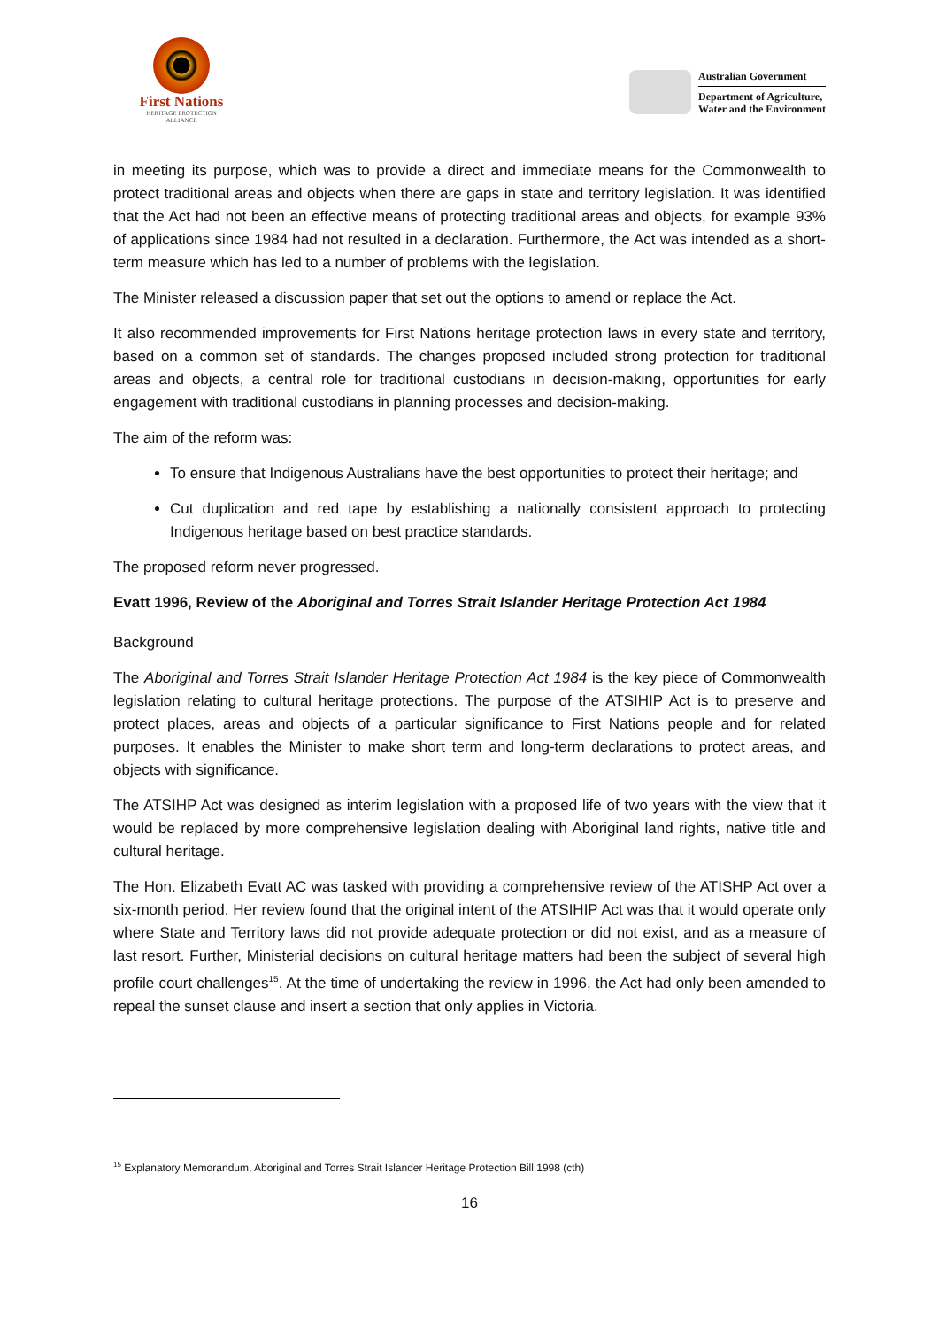First Nations
HERITAGE PROTECTION
ALLIANCE
Australian Government
Department of Agriculture,
Water and the Environment
in meeting its purpose, which was to provide a direct and immediate means for the Commonwealth to protect traditional areas and objects when there are gaps in state and territory legislation. It was identified that the Act had not been an effective means of protecting traditional areas and objects, for example 93% of applications since 1984 had not resulted in a declaration. Furthermore, the Act was intended as a short-term measure which has led to a number of problems with the legislation.
The Minister released a discussion paper that set out the options to amend or replace the Act.
It also recommended improvements for First Nations heritage protection laws in every state and territory, based on a common set of standards. The changes proposed included strong protection for traditional areas and objects, a central role for traditional custodians in decision-making, opportunities for early engagement with traditional custodians in planning processes and decision-making.
The aim of the reform was:
To ensure that Indigenous Australians have the best opportunities to protect their heritage; and
Cut duplication and red tape by establishing a nationally consistent approach to protecting Indigenous heritage based on best practice standards.
The proposed reform never progressed.
Evatt 1996, Review of the Aboriginal and Torres Strait Islander Heritage Protection Act 1984
Background
The Aboriginal and Torres Strait Islander Heritage Protection Act 1984 is the key piece of Commonwealth legislation relating to cultural heritage protections. The purpose of the ATSIHIP Act is to preserve and protect places, areas and objects of a particular significance to First Nations people and for related purposes. It enables the Minister to make short term and long-term declarations to protect areas, and objects with significance.
The ATSIHP Act was designed as interim legislation with a proposed life of two years with the view that it would be replaced by more comprehensive legislation dealing with Aboriginal land rights, native title and cultural heritage.
The Hon. Elizabeth Evatt AC was tasked with providing a comprehensive review of the ATISHP Act over a six-month period. Her review found that the original intent of the ATSIHIP Act was that it would operate only where State and Territory laws did not provide adequate protection or did not exist, and as a measure of last resort. Further, Ministerial decisions on cultural heritage matters had been the subject of several high profile court challenges<sup>15</sup>. At the time of undertaking the review in 1996, the Act had only been amended to repeal the sunset clause and insert a section that only applies in Victoria.
<sup>15</sup> Explanatory Memorandum, Aboriginal and Torres Strait Islander Heritage Protection Bill 1998 (cth)
16